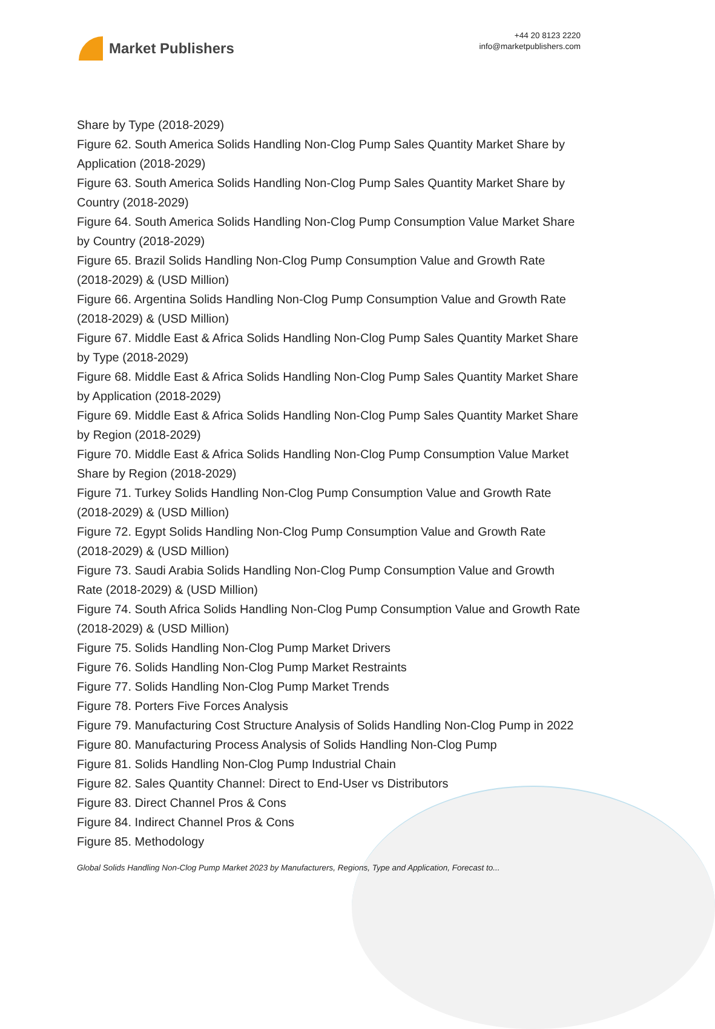Market Publishers
+44 20 8123 2220
info@marketpublishers.com
Share by Type (2018-2029)
Figure 62. South America Solids Handling Non-Clog Pump Sales Quantity Market Share by Application (2018-2029)
Figure 63. South America Solids Handling Non-Clog Pump Sales Quantity Market Share by Country (2018-2029)
Figure 64. South America Solids Handling Non-Clog Pump Consumption Value Market Share by Country (2018-2029)
Figure 65. Brazil Solids Handling Non-Clog Pump Consumption Value and Growth Rate (2018-2029) & (USD Million)
Figure 66. Argentina Solids Handling Non-Clog Pump Consumption Value and Growth Rate (2018-2029) & (USD Million)
Figure 67. Middle East & Africa Solids Handling Non-Clog Pump Sales Quantity Market Share by Type (2018-2029)
Figure 68. Middle East & Africa Solids Handling Non-Clog Pump Sales Quantity Market Share by Application (2018-2029)
Figure 69. Middle East & Africa Solids Handling Non-Clog Pump Sales Quantity Market Share by Region (2018-2029)
Figure 70. Middle East & Africa Solids Handling Non-Clog Pump Consumption Value Market Share by Region (2018-2029)
Figure 71. Turkey Solids Handling Non-Clog Pump Consumption Value and Growth Rate (2018-2029) & (USD Million)
Figure 72. Egypt Solids Handling Non-Clog Pump Consumption Value and Growth Rate (2018-2029) & (USD Million)
Figure 73. Saudi Arabia Solids Handling Non-Clog Pump Consumption Value and Growth Rate (2018-2029) & (USD Million)
Figure 74. South Africa Solids Handling Non-Clog Pump Consumption Value and Growth Rate (2018-2029) & (USD Million)
Figure 75. Solids Handling Non-Clog Pump Market Drivers
Figure 76. Solids Handling Non-Clog Pump Market Restraints
Figure 77. Solids Handling Non-Clog Pump Market Trends
Figure 78. Porters Five Forces Analysis
Figure 79. Manufacturing Cost Structure Analysis of Solids Handling Non-Clog Pump in 2022
Figure 80. Manufacturing Process Analysis of Solids Handling Non-Clog Pump
Figure 81. Solids Handling Non-Clog Pump Industrial Chain
Figure 82. Sales Quantity Channel: Direct to End-User vs Distributors
Figure 83. Direct Channel Pros & Cons
Figure 84. Indirect Channel Pros & Cons
Figure 85. Methodology
Global Solids Handling Non-Clog Pump Market 2023 by Manufacturers, Regions, Type and Application, Forecast to...